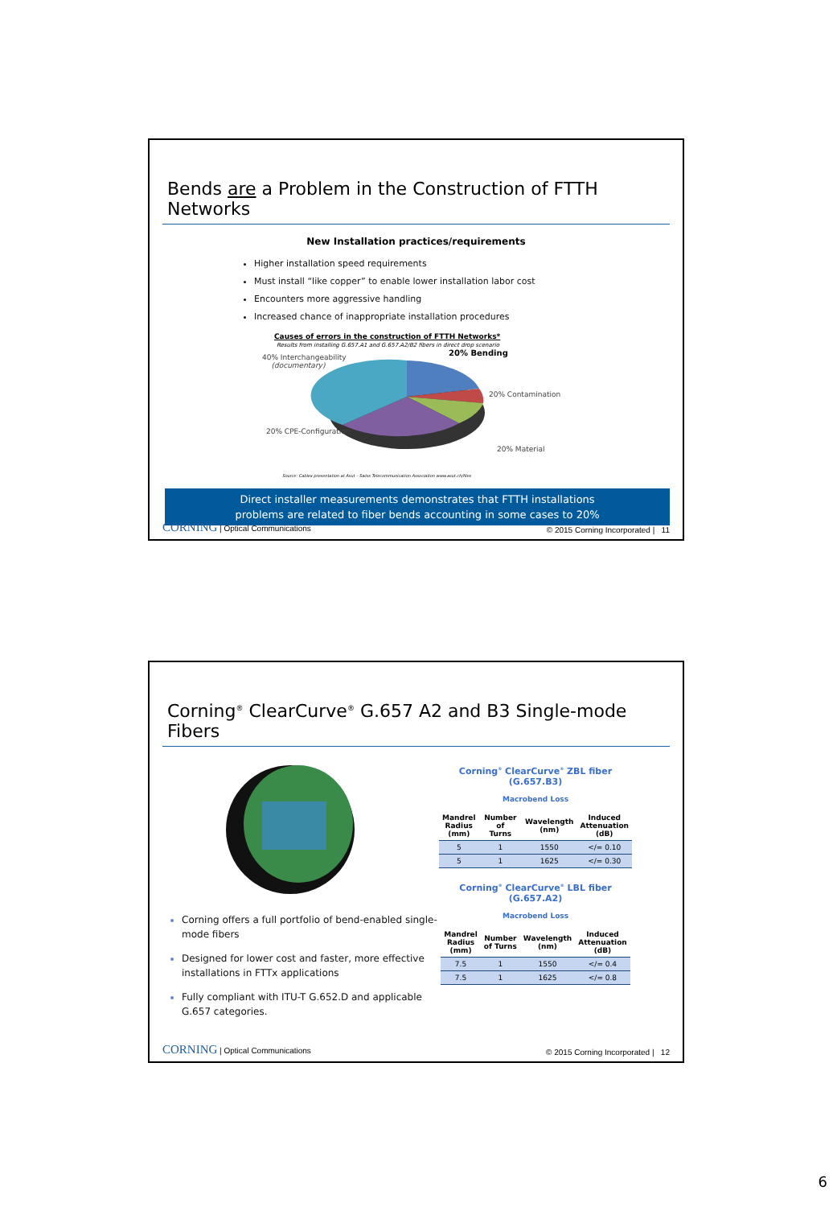Bends are a Problem in the Construction of FTTH Networks
New Installation practices/requirements
Higher installation speed requirements
Must install “like copper” to enable lower installation labor cost
Encounters more aggressive handling
Increased chance of inappropriate installation procedures
Causes of errors in the construction of FTTH Networks*
Results from installing G.657.A1 and G.657.A2/B2 fibers in direct drop scenario
40% Interchangeability
(documentary)
20% Bending
20% Contamination
20% CPE-Configuration
20% Material
Source: Cablex presentation at Asut – Swiss Telecommunication Association www.asut.ch/files
Direct installer measurements demonstrates that FTTH installations
problems are related to fiber bends accounting in some cases to 20%
CORNING | Optical Communications © 2015 Corning Incorporated | 11
Corning<sup>®</sup> ClearCurve<sup>®</sup> G.657 A2 and B3 Single-mode Fibers
Corning offers a full portfolio of bend-enabled single-mode fibers
Designed for lower cost and faster, more effective installations in FTTx applications
Fully compliant with ITU-T G.652.D and applicable G.657 categories.
Corning<sup>®</sup> ClearCurve<sup>®</sup> ZBL fiber (G.657.B3)
Macrobend Loss
| Mandrel Radius (mm) | Number of Turns | Wavelength (nm) | Induced Attenuation (dB) |
| --- | --- | --- | --- |
| 5 | 1 | 1550 | </= 0.10 |
| 5 | 1 | 1625 | </= 0.30 |
Corning<sup>®</sup> ClearCurve<sup>®</sup> LBL fiber (G.657.A2)
Macrobend Loss
| Mandrel Radius (mm) | Number of Turns | Wavelength (nm) | Induced Attenuation (dB) |
| --- | --- | --- | --- |
| 7.5 | 1 | 1550 | </= 0.4 |
| 7.5 | 1 | 1625 | </= 0.8 |
CORNING | Optical Communications © 2015 Corning Incorporated | 12
6